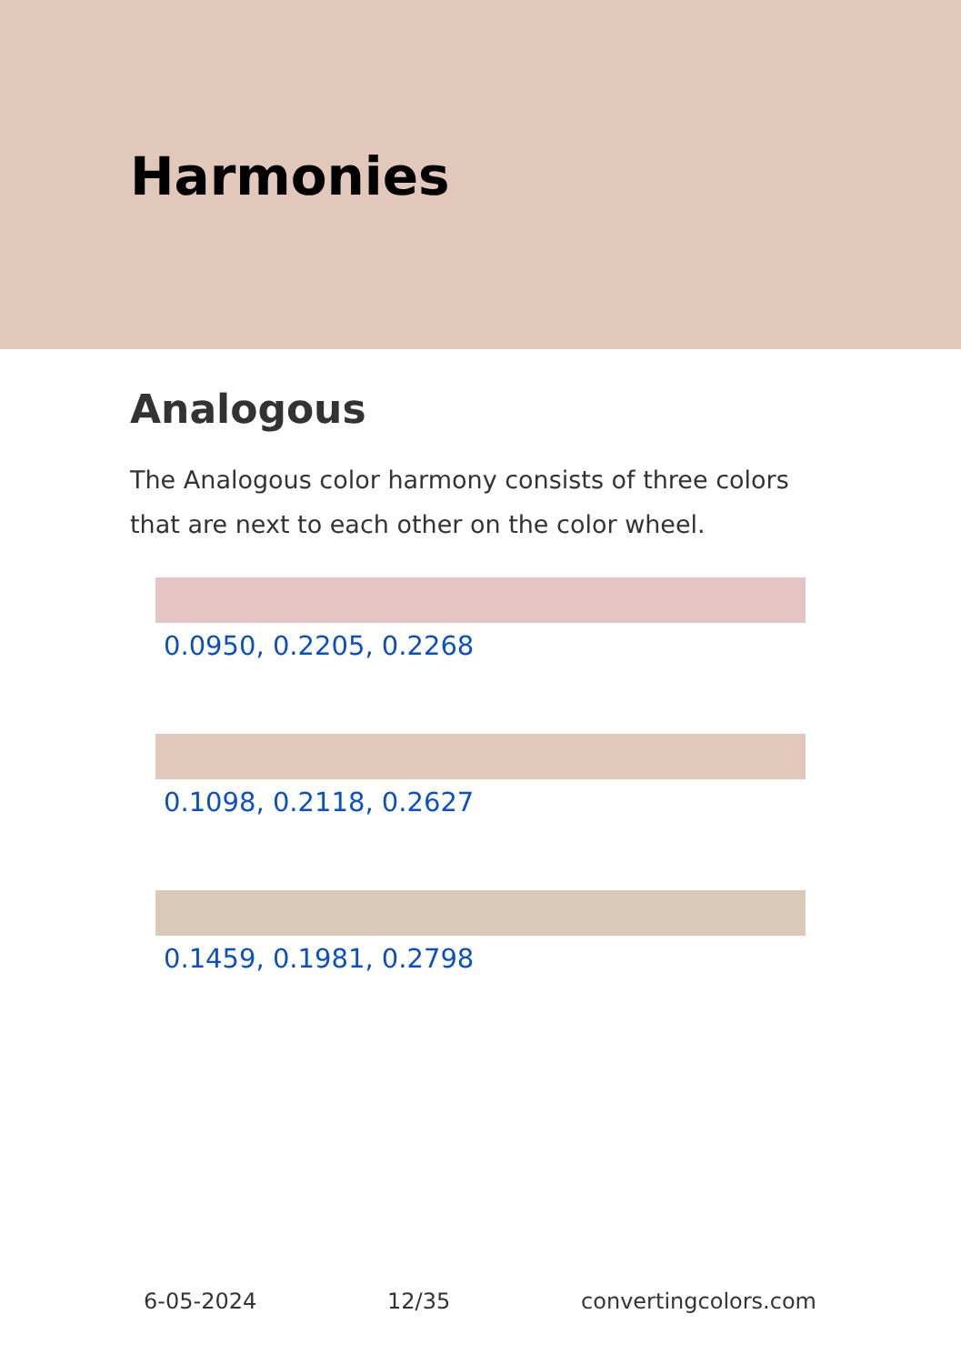Harmonies
Analogous
The Analogous color harmony consists of three colors that are next to each other on the color wheel.
0.0950, 0.2205, 0.2268
0.1098, 0.2118, 0.2627
0.1459, 0.1981, 0.2798
6-05-2024 12/35 convertingcolors.com